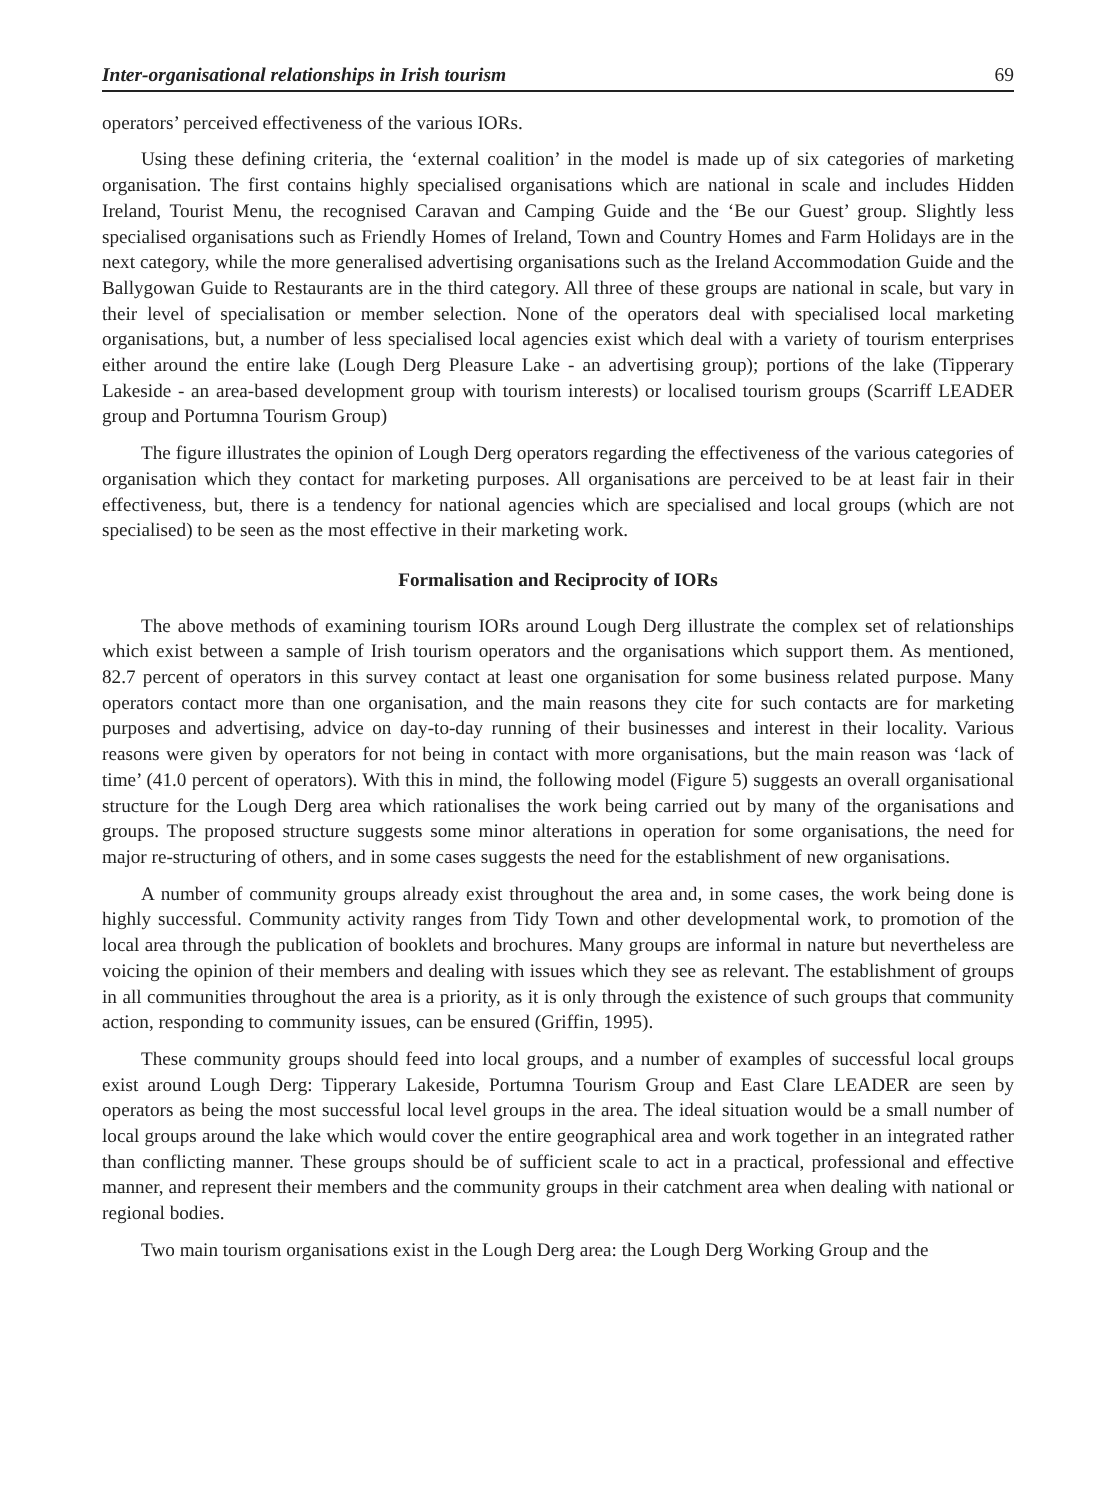Inter-organisational relationships in Irish tourism 69
operators’ perceived effectiveness of the various IORs.
Using these defining criteria, the ‘external coalition’ in the model is made up of six categories of marketing organisation. The first contains highly specialised organisations which are national in scale and includes Hidden Ireland, Tourist Menu, the recognised Caravan and Camping Guide and the ‘Be our Guest’ group. Slightly less specialised organisations such as Friendly Homes of Ireland, Town and Country Homes and Farm Holidays are in the next category, while the more generalised advertising organisations such as the Ireland Accommodation Guide and the Ballygowan Guide to Restaurants are in the third category. All three of these groups are national in scale, but vary in their level of specialisation or member selection. None of the operators deal with specialised local marketing organisations, but, a number of less specialised local agencies exist which deal with a variety of tourism enterprises either around the entire lake (Lough Derg Pleasure Lake - an advertising group); portions of the lake (Tipperary Lakeside - an area-based development group with tourism interests) or localised tourism groups (Scarriff LEADER group and Portumna Tourism Group)
The figure illustrates the opinion of Lough Derg operators regarding the effectiveness of the various categories of organisation which they contact for marketing purposes. All organisations are perceived to be at least fair in their effectiveness, but, there is a tendency for national agencies which are specialised and local groups (which are not specialised) to be seen as the most effective in their marketing work.
Formalisation and Reciprocity of IORs
The above methods of examining tourism IORs around Lough Derg illustrate the complex set of relationships which exist between a sample of Irish tourism operators and the organisations which support them. As mentioned, 82.7 percent of operators in this survey contact at least one organisation for some business related purpose. Many operators contact more than one organisation, and the main reasons they cite for such contacts are for marketing purposes and advertising, advice on day-to-day running of their businesses and interest in their locality. Various reasons were given by operators for not being in contact with more organisations, but the main reason was ‘lack of time’ (41.0 percent of operators). With this in mind, the following model (Figure 5) suggests an overall organisational structure for the Lough Derg area which rationalises the work being carried out by many of the organisations and groups. The proposed structure suggests some minor alterations in operation for some organisations, the need for major re-structuring of others, and in some cases suggests the need for the establishment of new organisations.
A number of community groups already exist throughout the area and, in some cases, the work being done is highly successful. Community activity ranges from Tidy Town and other developmental work, to promotion of the local area through the publication of booklets and brochures. Many groups are informal in nature but nevertheless are voicing the opinion of their members and dealing with issues which they see as relevant. The establishment of groups in all communities throughout the area is a priority, as it is only through the existence of such groups that community action, responding to community issues, can be ensured (Griffin, 1995).
These community groups should feed into local groups, and a number of examples of successful local groups exist around Lough Derg: Tipperary Lakeside, Portumna Tourism Group and East Clare LEADER are seen by operators as being the most successful local level groups in the area. The ideal situation would be a small number of local groups around the lake which would cover the entire geographical area and work together in an integrated rather than conflicting manner. These groups should be of sufficient scale to act in a practical, professional and effective manner, and represent their members and the community groups in their catchment area when dealing with national or regional bodies.
Two main tourism organisations exist in the Lough Derg area: the Lough Derg Working Group and the